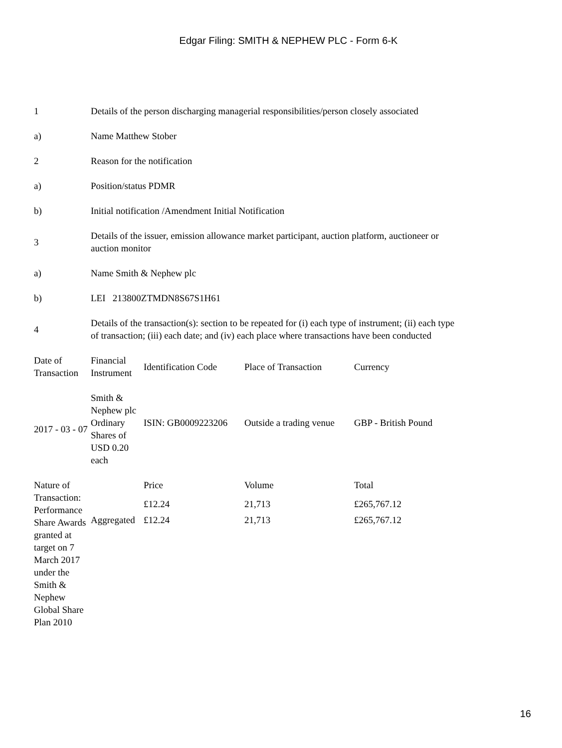Edgar Filing: SMITH & NEPHEW PLC - Form 6-K
| 1 | Details of the person discharging managerial responsibilities/person closely associated |
| a) | Name Matthew Stober |
| 2 | Reason for the notification |
| a) | Position/status PDMR |
| b) | Initial notification /Amendment Initial Notification |
| 3 | Details of the issuer, emission allowance market participant, auction platform, auctioneer or auction monitor |
| a) | Name Smith & Nephew plc |
| b) | LEI 213800ZTMDN8S67S1H61 |
| 4 | Details of the transaction(s): section to be repeated for (i) each type of instrument; (ii) each type of transaction; (iii) each date; and (iv) each place where transactions have been conducted |
| Date of Transaction | Financial Instrument | Identification Code | Place of Transaction | Currency |
| --- | --- | --- | --- | --- |
| 2017 - 03 - 07 | Smith & Nephew plc Ordinary Shares of USD 0.20 each | ISIN: GB0009223206 | Outside a trading venue | GBP - British Pound |
| Nature of Transaction: Performance Share Awards granted at target on 7 March 2017 under the Smith & Nephew Global Share Plan 2010 | | Price | Volume | Total |
| | | £12.24 | 21,713 | £265,767.12 |
| | Aggregated | £12.24 | 21,713 | £265,767.12 |
16